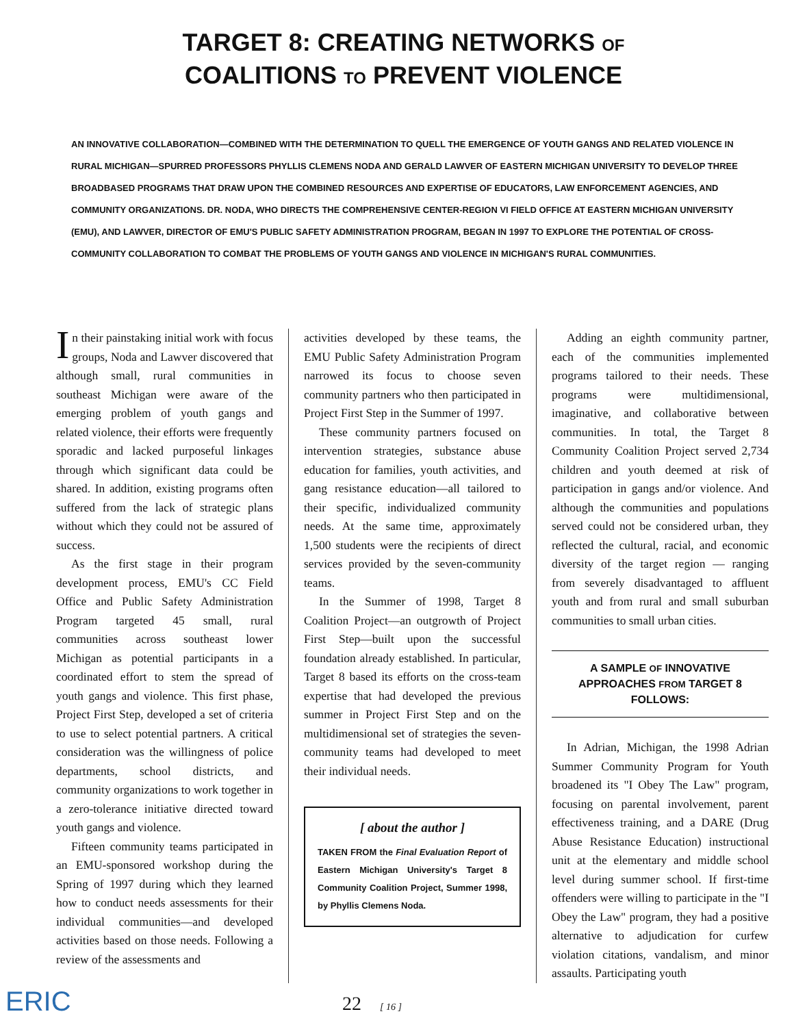TARGET 8: CREATING NETWORKS OF
COALITIONS TO PREVENT VIOLENCE
AN INNOVATIVE COLLABORATION—COMBINED WITH THE DETERMINATION TO QUELL THE EMERGENCE OF YOUTH GANGS AND RELATED VIOLENCE IN RURAL MICHIGAN—SPURRED PROFESSORS PHYLLIS CLEMENS NODA AND GERALD LAWVER OF EASTERN MICHIGAN UNIVERSITY TO DEVELOP THREE BROADBASED PROGRAMS THAT DRAW UPON THE COMBINED RESOURCES AND EXPERTISE OF EDUCATORS, LAW ENFORCEMENT AGENCIES, AND COMMUNITY ORGANIZATIONS. DR. NODA, WHO DIRECTS THE COMPREHENSIVE CENTER-REGION VI FIELD OFFICE AT EASTERN MICHIGAN UNIVERSITY (EMU), AND LAWVER, DIRECTOR OF EMU'S PUBLIC SAFETY ADMINISTRATION PROGRAM, BEGAN IN 1997 TO EXPLORE THE POTENTIAL OF CROSS-COMMUNITY COLLABORATION TO COMBAT THE PROBLEMS OF YOUTH GANGS AND VIOLENCE IN MICHIGAN'S RURAL COMMUNITIES.
In their painstaking initial work with focus groups, Noda and Lawver discovered that although small, rural communities in southeast Michigan were aware of the emerging problem of youth gangs and related violence, their efforts were frequently sporadic and lacked purposeful linkages through which significant data could be shared. In addition, existing programs often suffered from the lack of strategic plans without which they could not be assured of success.
As the first stage in their program development process, EMU's CC Field Office and Public Safety Administration Program targeted 45 small, rural communities across southeast lower Michigan as potential participants in a coordinated effort to stem the spread of youth gangs and violence. This first phase, Project First Step, developed a set of criteria to use to select potential partners. A critical consideration was the willingness of police departments, school districts, and community organizations to work together in a zero-tolerance initiative directed toward youth gangs and violence.
Fifteen community teams participated in an EMU-sponsored workshop during the Spring of 1997 during which they learned how to conduct needs assessments for their individual communities—and developed activities based on those needs. Following a review of the assessments and
activities developed by these teams, the EMU Public Safety Administration Program narrowed its focus to choose seven community partners who then participated in Project First Step in the Summer of 1997.
These community partners focused on intervention strategies, substance abuse education for families, youth activities, and gang resistance education—all tailored to their specific, individualized community needs. At the same time, approximately 1,500 students were the recipients of direct services provided by the seven-community teams.
In the Summer of 1998, Target 8 Coalition Project—an outgrowth of Project First Step—built upon the successful foundation already established. In particular, Target 8 based its efforts on the cross-team expertise that had developed the previous summer in Project First Step and on the multidimensional set of strategies the seven-community teams had developed to meet their individual needs.
[ about the author ]
TAKEN FROM the Final Evaluation Report of Eastern Michigan University's Target 8 Community Coalition Project, Summer 1998, by Phyllis Clemens Noda.
Adding an eighth community partner, each of the communities implemented programs tailored to their needs. These programs were multidimensional, imaginative, and collaborative between communities. In total, the Target 8 Community Coalition Project served 2,734 children and youth deemed at risk of participation in gangs and/or violence. And although the communities and populations served could not be considered urban, they reflected the cultural, racial, and economic diversity of the target region — ranging from severely disadvantaged to affluent youth and from rural and small suburban communities to small urban cities.
A SAMPLE OF INNOVATIVE APPROACHES FROM TARGET 8 FOLLOWS:
In Adrian, Michigan, the 1998 Adrian Summer Community Program for Youth broadened its "I Obey The Law" program, focusing on parental involvement, parent effectiveness training, and a DARE (Drug Abuse Resistance Education) instructional unit at the elementary and middle school level during summer school. If first-time offenders were willing to participate in the "I Obey the Law" program, they had a positive alternative to adjudication for curfew violation citations, vandalism, and minor assaults. Participating youth
ERIC 22 [ 16 ]